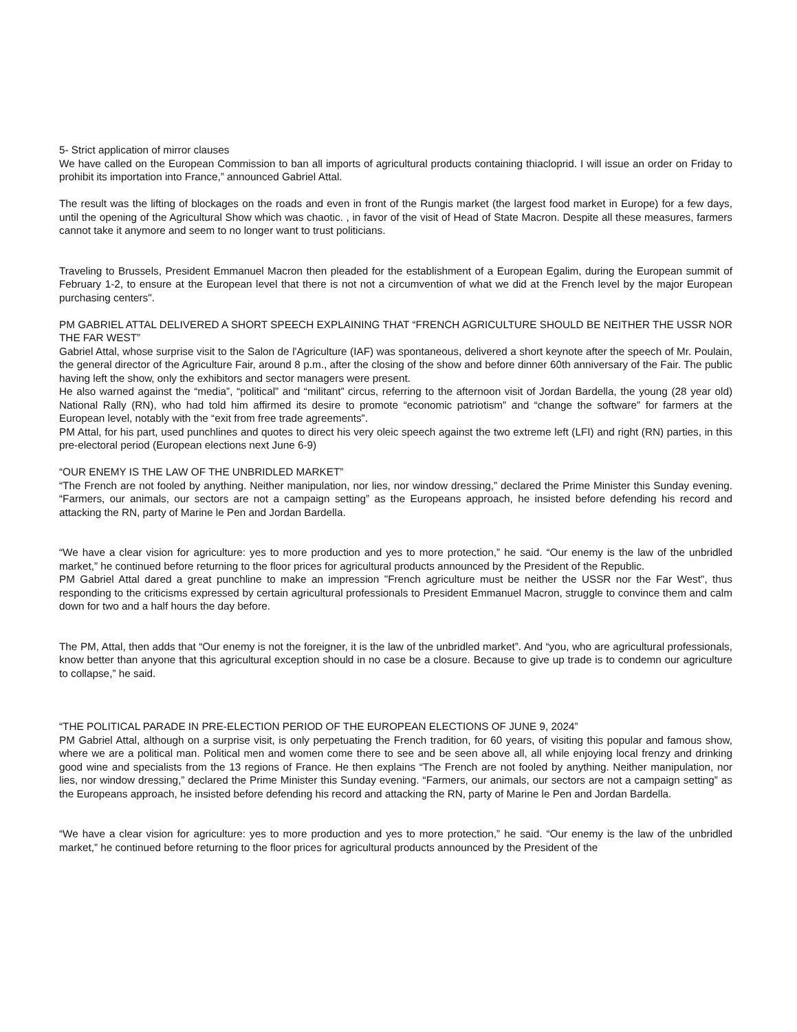5- Strict application of mirror clauses
We have called on the European Commission to ban all imports of agricultural products containing thiacloprid. I will issue an order on Friday to prohibit its importation into France,” announced Gabriel Attal.
The result was the lifting of blockages on the roads and even in front of the Rungis market (the largest food market in Europe) for a few days, until the opening of the Agricultural Show which was chaotic. , in favor of the visit of Head of State Macron. Despite all these measures, farmers cannot take it anymore and seem to no longer want to trust politicians.
Traveling to Brussels, President Emmanuel Macron then pleaded for the establishment of a European Egalim, during the European summit of February 1-2, to ensure at the European level that there is not not a circumvention of what we did at the French level by the major European purchasing centers".
PM GABRIEL ATTAL DELIVERED A SHORT SPEECH EXPLAINING THAT “FRENCH AGRICULTURE SHOULD BE NEITHER THE USSR NOR THE FAR WEST”
Gabriel Attal, whose surprise visit to the Salon de l'Agriculture (IAF) was spontaneous, delivered a short keynote after the speech of Mr. Poulain, the general director of the Agriculture Fair, around 8 p.m., after the closing of the show and before dinner 60th anniversary of the Fair. The public having left the show, only the exhibitors and sector managers were present.
He also warned against the “media”, “political” and “militant” circus, referring to the afternoon visit of Jordan Bardella, the young (28 year old) National Rally (RN), who had told him affirmed its desire to promote “economic patriotism” and “change the software” for farmers at the European level, notably with the “exit from free trade agreements”.
PM Attal, for his part, used punchlines and quotes to direct his very oleic speech against the two extreme left (LFI) and right (RN) parties, in this pre-electoral period (European elections next June 6-9)
“OUR ENEMY IS THE LAW OF THE UNBRIDLED MARKET”
“The French are not fooled by anything. Neither manipulation, nor lies, nor window dressing,” declared the Prime Minister this Sunday evening. “Farmers, our animals, our sectors are not a campaign setting” as the Europeans approach, he insisted before defending his record and attacking the RN, party of Marine le Pen and Jordan Bardella.
“We have a clear vision for agriculture: yes to more production and yes to more protection,” he said. “Our enemy is the law of the unbridled market,” he continued before returning to the floor prices for agricultural products announced by the President of the Republic.
PM Gabriel Attal dared a great punchline to make an impression "French agriculture must be neither the USSR nor the Far West", thus responding to the criticisms expressed by certain agricultural professionals to President Emmanuel Macron, struggle to convince them and calm down for two and a half hours the day before.
The PM, Attal, then adds that “Our enemy is not the foreigner, it is the law of the unbridled market”. And “you, who are agricultural professionals, know better than anyone that this agricultural exception should in no case be a closure. Because to give up trade is to condemn our agriculture to collapse,” he said.
“THE POLITICAL PARADE IN PRE-ELECTION PERIOD OF THE EUROPEAN ELECTIONS OF JUNE 9, 2024”
PM Gabriel Attal, although on a surprise visit, is only perpetuating the French tradition, for 60 years, of visiting this popular and famous show, where we are a political man. Political men and women come there to see and be seen above all, all while enjoying local frenzy and drinking good wine and specialists from the 13 regions of France. He then explains “The French are not fooled by anything. Neither manipulation, nor lies, nor window dressing,” declared the Prime Minister this Sunday evening. “Farmers, our animals, our sectors are not a campaign setting” as the Europeans approach, he insisted before defending his record and attacking the RN, party of Marine le Pen and Jordan Bardella.
“We have a clear vision for agriculture: yes to more production and yes to more protection,” he said. “Our enemy is the law of the unbridled market,” he continued before returning to the floor prices for agricultural products announced by the President of the